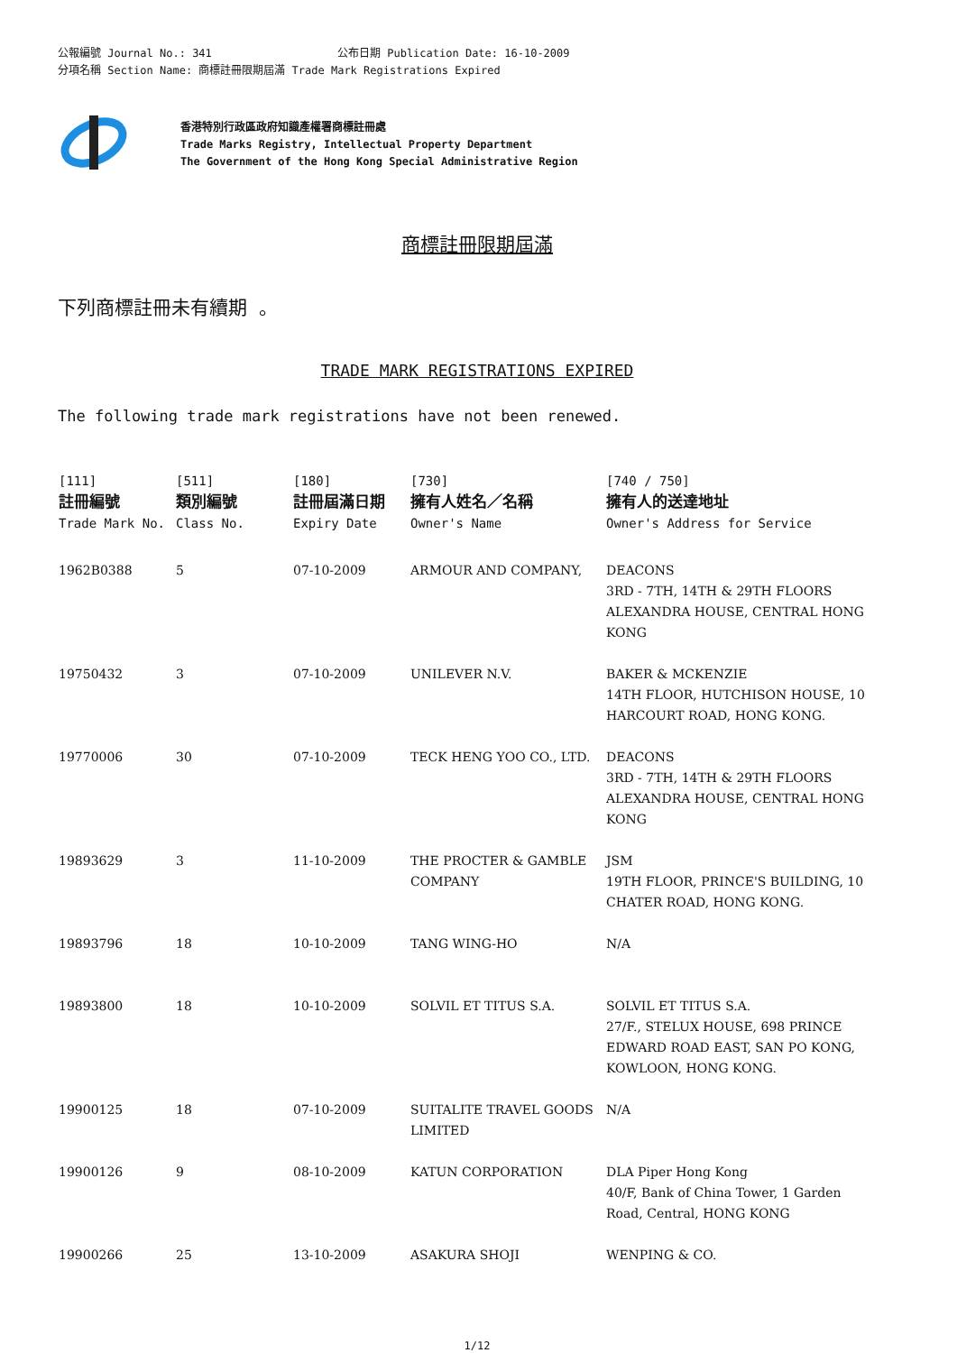公報編號 Journal No.: 341 公布日期 Publication Date: 16-10-2009
分項名稱 Section Name: 商標註冊限期屆滿 Trade Mark Registrations Expired
香港特別行政區政府知識產權署商標註冊處
Trade Marks Registry, Intellectual Property Department
The Government of the Hong Kong Special Administrative Region
商標註冊限期屆滿
下列商標註冊未有續期 。
TRADE MARK REGISTRATIONS EXPIRED
The following trade mark registrations have not been renewed.
| [111] 註冊編號 Trade Mark No. | [511] 類別編號 Class No. | [180] 註冊屆滿日期 Expiry Date | [730] 擁有人姓名／名稱 Owner's Name | [740 / 750] 擁有人的送達地址 Owner's Address for Service |
| --- | --- | --- | --- | --- |
| 1962B0388 | 5 | 07-10-2009 | ARMOUR AND COMPANY, | DEACONS 3RD - 7TH, 14TH & 29TH FLOORS ALEXANDRA HOUSE, CENTRAL HONG KONG |
| 19750432 | 3 | 07-10-2009 | UNILEVER N.V. | BAKER & MCKENZIE 14TH FLOOR, HUTCHISON HOUSE, 10 HARCOURT ROAD, HONG KONG. |
| 19770006 | 30 | 07-10-2009 | TECK HENG YOO CO., LTD. | DEACONS 3RD - 7TH, 14TH & 29TH FLOORS ALEXANDRA HOUSE, CENTRAL HONG KONG |
| 19893629 | 3 | 11-10-2009 | THE PROCTER & GAMBLE COMPANY | JSM 19TH FLOOR, PRINCE'S BUILDING, 10 CHATER ROAD, HONG KONG. |
| 19893796 | 18 | 10-10-2009 | TANG WING-HO | N/A |
| 19893800 | 18 | 10-10-2009 | SOLVIL ET TITUS S.A. | SOLVIL ET TITUS S.A. 27/F., STELUX HOUSE, 698 PRINCE EDWARD ROAD EAST, SAN PO KONG, KOWLOON, HONG KONG. |
| 19900125 | 18 | 07-10-2009 | SUITALITE TRAVEL GOODS LIMITED | N/A |
| 19900126 | 9 | 08-10-2009 | KATUN CORPORATION | DLA Piper Hong Kong 40/F, Bank of China Tower, 1 Garden Road, Central, HONG KONG |
| 19900266 | 25 | 13-10-2009 | ASAKURA SHOJI | WENPING & CO. |
1/12